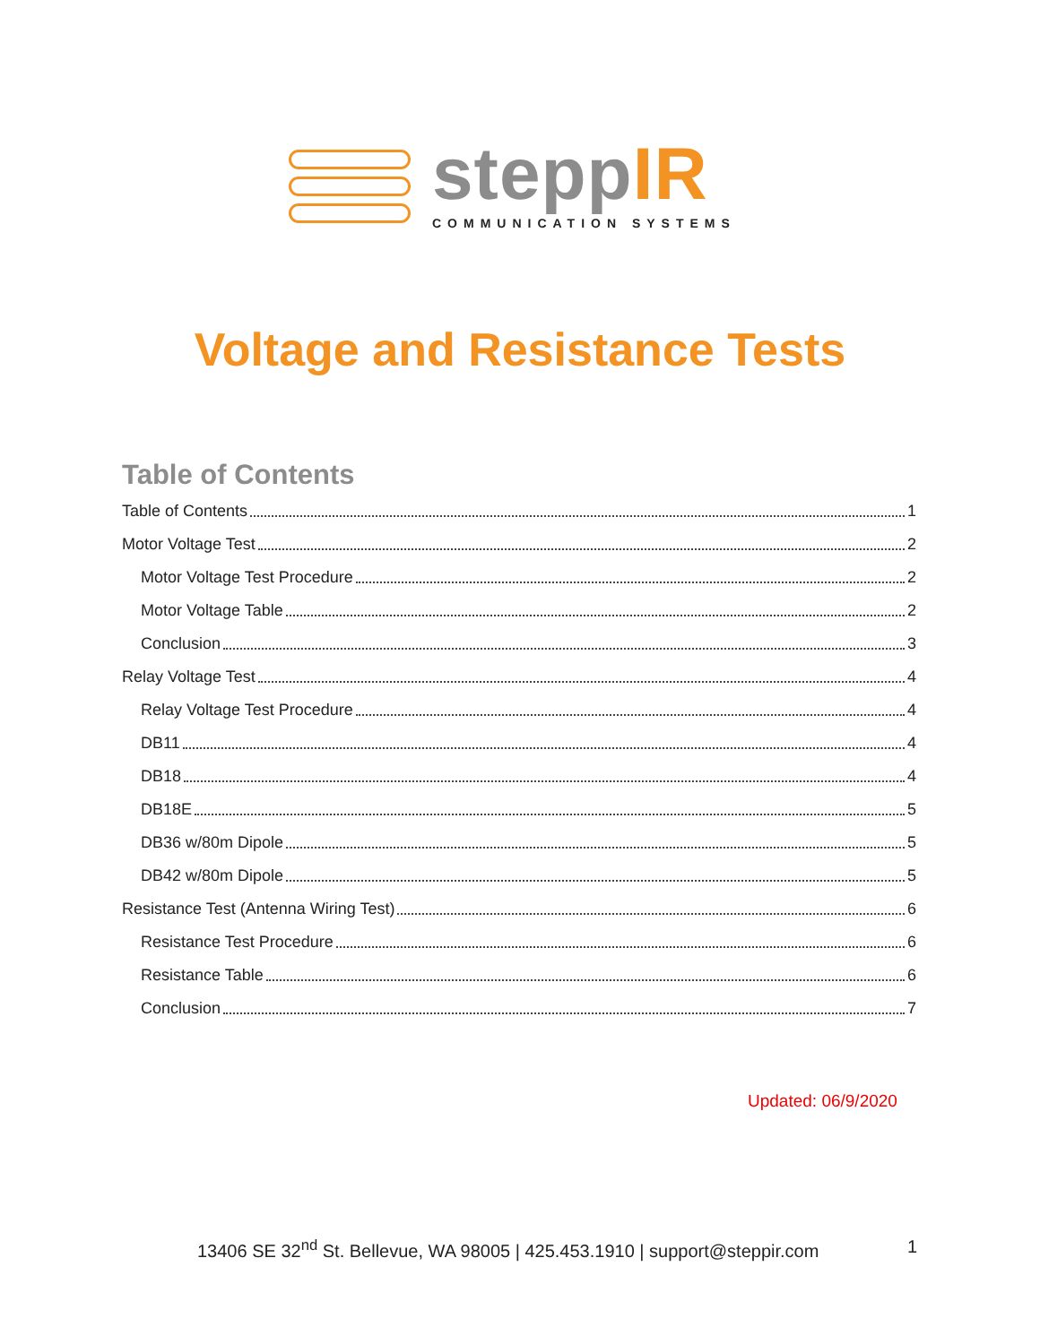steppIR
COMMUNICATION SYSTEMS
Voltage and Resistance Tests
Table of Contents
Table of Contents 1
Motor Voltage Test 2
Motor Voltage Test Procedure 2
Motor Voltage Table 2
Conclusion 3
Relay Voltage Test 4
Relay Voltage Test Procedure 4
DB11 4
DB18 4
DB18E 5
DB36 w/80m Dipole 5
DB42 w/80m Dipole 5
Resistance Test (Antenna Wiring Test) 6
Resistance Test Procedure 6
Resistance Table 6
Conclusion 7
Updated: 06/9/2020
13406 SE 32<sup>nd</sup> St. Bellevue, WA 98005 | 425.453.1910 | support@steppir.com
1